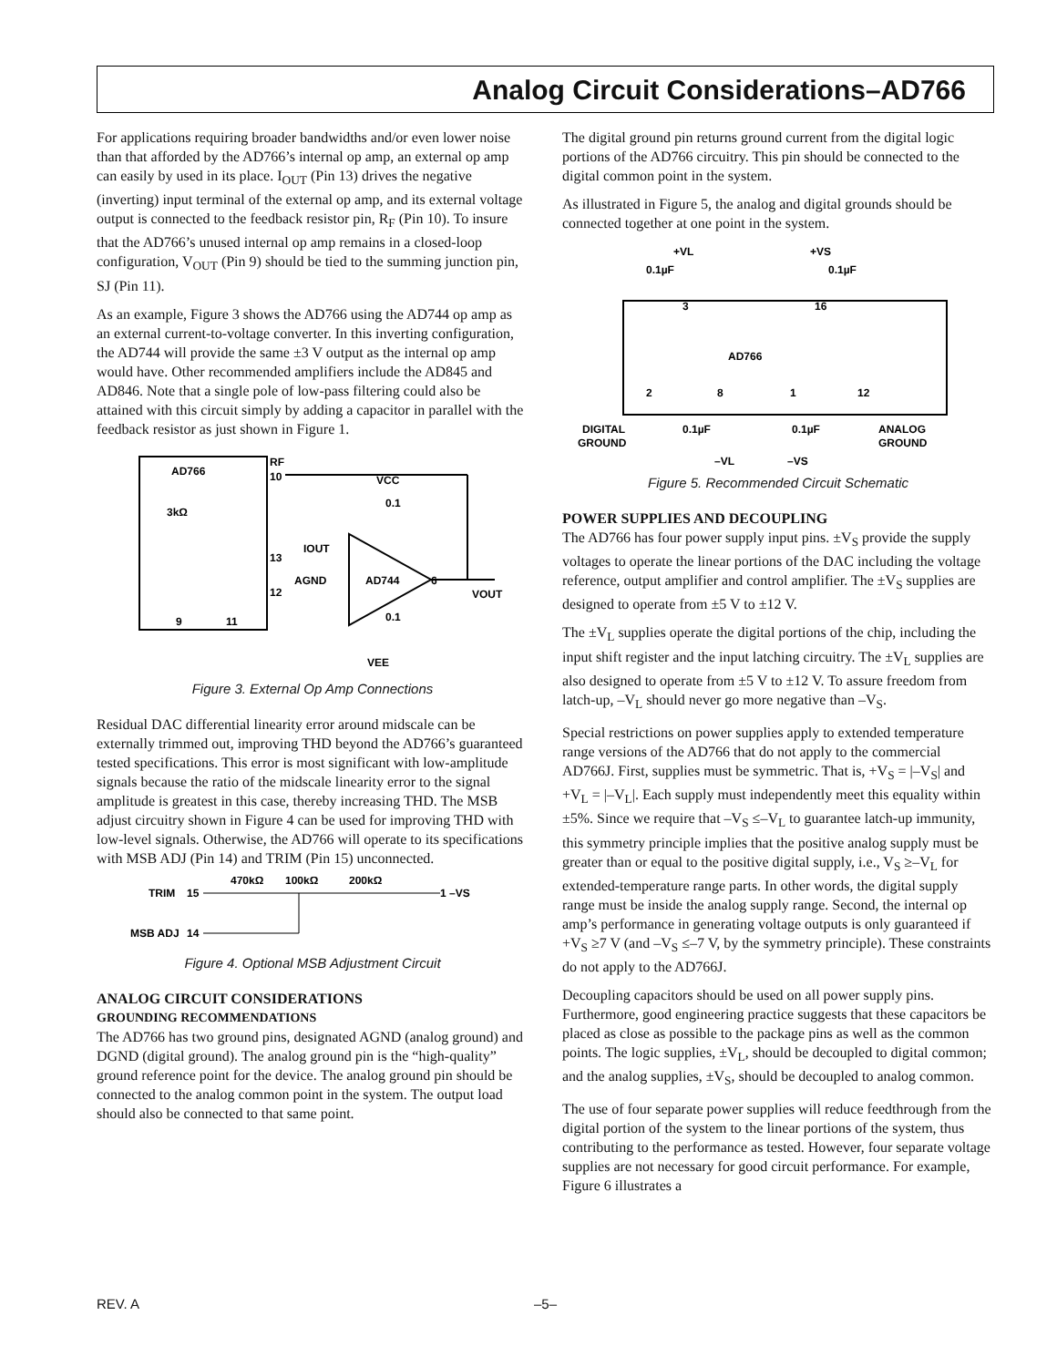Analog Circuit Considerations–AD766
For applications requiring broader bandwidths and/or even lower noise than that afforded by the AD766’s internal op amp, an external op amp can easily by used in its place. I<sub>OUT</sub> (Pin 13) drives the negative (inverting) input terminal of the external op amp, and its external voltage output is connected to the feedback resistor pin, R<sub>F</sub> (Pin 10). To insure that the AD766’s unused internal op amp remains in a closed-loop configuration, V<sub>OUT</sub> (Pin 9) should be tied to the summing junction pin, SJ (Pin 11).
As an example, Figure 3 shows the AD766 using the AD744 op amp as an external current-to-voltage converter. In this inverting configuration, the AD744 will provide the same ±3 V output as the internal op amp would have. Other recommended amplifiers include the AD845 and AD846. Note that a single pole of low-pass filtering could also be attained with this circuit simply by adding a capacitor in parallel with the feedback resistor as just shown in Figure 1.
AD766
RF
10
13
12
3kΩ
9
11
IOUT
AGND
VCC
0.1
AD744
6
VOUT
0.1
VEE
Figure 3. External Op Amp Connections
Residual DAC differential linearity error around midscale can be externally trimmed out, improving THD beyond the AD766’s guaranteed tested specifications. This error is most significant with low-amplitude signals because the ratio of the midscale linearity error to the signal amplitude is greatest in this case, thereby increasing THD. The MSB adjust circuitry shown in Figure 4 can be used for improving THD with low-level signals. Otherwise, the AD766 will operate to its specifications with MSB ADJ (Pin 14) and TRIM (Pin 15) unconnected.
TRIM
15
470kΩ
100kΩ
200kΩ
1 –VS
MSB ADJ
14
Figure 4. Optional MSB Adjustment Circuit
ANALOG CIRCUIT CONSIDERATIONS
GROUNDING RECOMMENDATIONS
The AD766 has two ground pins, designated AGND (analog ground) and DGND (digital ground). The analog ground pin is the “high-quality” ground reference point for the device. The analog ground pin should be connected to the analog common point in the system. The output load should also be connected to that same point.
The digital ground pin returns ground current from the digital logic portions of the AD766 circuitry. This pin should be connected to the digital common point in the system.
As illustrated in Figure 5, the analog and digital grounds should be connected together at one point in the system.
+VL
+VS
0.1µF
0.1µF
3
16
AD766
2
8
1
12
DIGITAL
GROUND
0.1µF
0.1µF
ANALOG
GROUND
–VL
–VS
Figure 5. Recommended Circuit Schematic
POWER SUPPLIES AND DECOUPLING
The AD766 has four power supply input pins. ±V<sub>S</sub> provide the supply voltages to operate the linear portions of the DAC including the voltage reference, output amplifier and control amplifier. The ±V<sub>S</sub> supplies are designed to operate from ±5 V to ±12 V.
The ±V<sub>L</sub> supplies operate the digital portions of the chip, including the input shift register and the input latching circuitry. The ±V<sub>L</sub> supplies are also designed to operate from ±5 V to ±12 V. To assure freedom from latch-up, –V<sub>L</sub> should never go more negative than –V<sub>S</sub>.
Special restrictions on power supplies apply to extended temperature range versions of the AD766 that do not apply to the commercial AD766J. First, supplies must be symmetric. That is, +V<sub>S</sub> = |–V<sub>S</sub>| and +V<sub>L</sub> = |–V<sub>L</sub>|. Each supply must independently meet this equality within ±5%. Since we require that –V<sub>S</sub> ≤–V<sub>L</sub> to guarantee latch-up immunity, this symmetry principle implies that the positive analog supply must be greater than or equal to the positive digital supply, i.e., V<sub>S</sub> ≥–V<sub>L</sub> for extended-temperature range parts. In other words, the digital supply range must be inside the analog supply range. Second, the internal op amp’s performance in generating voltage outputs is only guaranteed if +V<sub>S</sub> ≥7 V (and –V<sub>S</sub> ≤–7 V, by the symmetry principle). These constraints do not apply to the AD766J.
Decoupling capacitors should be used on all power supply pins. Furthermore, good engineering practice suggests that these capacitors be placed as close as possible to the package pins as well as the common points. The logic supplies, ±V<sub>L</sub>, should be decoupled to digital common; and the analog supplies, ±V<sub>S</sub>, should be decoupled to analog common.
The use of four separate power supplies will reduce feedthrough from the digital portion of the system to the linear portions of the system, thus contributing to the performance as tested. However, four separate voltage supplies are not necessary for good circuit performance. For example, Figure 6 illustrates a
REV. A –5–